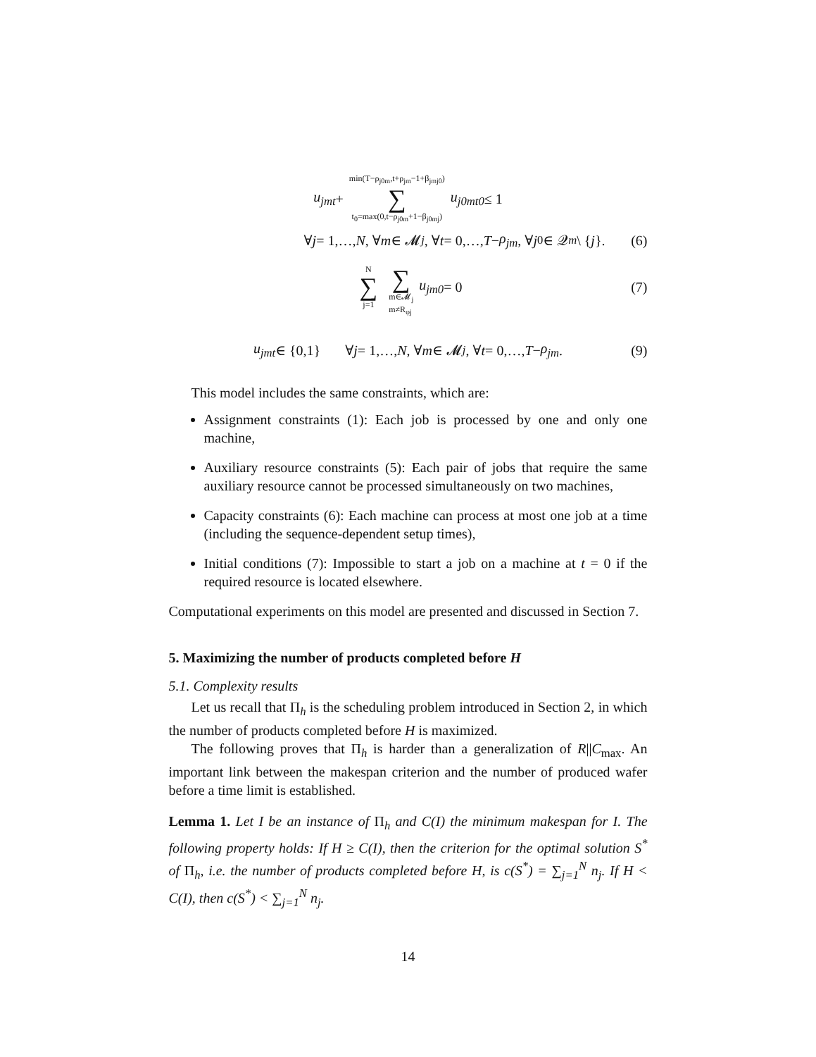u<sub>jmt</sub> + min(T−ρ<sub>j0m</sub>,t+ρ<sub>jm</sub>−1+β<sub>jmj0</sub>) ∑ t<sub>0</sub>=max(0,t−ρ<sub>j0m</sub>+1−β<sub>j0mj</sub>) u<sub>j0mt0</sub> ≤ 1
∀ j = 1,…, N, ∀ m ∈ 𝓜<sub>j</sub>, ∀ t = 0,…, T − ρ<sub>jm</sub>, ∀ j<sub>0</sub> ∈ 𝒬<sub>m</sub> \ { j }. (6)
N ∑ j=1 ∑ m∈𝓜<sub>j</sub>
m≠R<sub>φj</sub> u<sub>jm0</sub> = 0 (7)
u<sub>jmt</sub> ∈ {0,1} ∀ j = 1,…, N, ∀ m ∈ 𝓜<sub>j</sub>, ∀ t = 0,…, T − ρ<sub>jm</sub>. (9)
This model includes the same constraints, which are:
Assignment constraints (1): Each job is processed by one and only one machine,
Auxiliary resource constraints (5): Each pair of jobs that require the same auxiliary resource cannot be processed simultaneously on two machines,
Capacity constraints (6): Each machine can process at most one job at a time (including the sequence-dependent setup times),
Initial conditions (7): Impossible to start a job on a machine at t = 0 if the required resource is located elsewhere.
Computational experiments on this model are presented and discussed in Section 7.
5. Maximizing the number of products completed before H
5.1. Complexity results
Let us recall that Π<sub>h</sub> is the scheduling problem introduced in Section 2, in which the number of products completed before H is maximized.
The following proves that Π<sub>h</sub> is harder than a generalization of R||C<sub>max</sub>. An important link between the makespan criterion and the number of produced wafer before a time limit is established.
Lemma 1. Let I be an instance of Π<sub>h</sub> and C(I) the minimum makespan for I. The following property holds: If H ≥ C(I), then the criterion for the optimal solution S<sup>*</sup> of Π<sub>h</sub>, i.e. the number of products completed before H, is c(S<sup>*</sup>) = ∑<sub>j=1</sub><sup>N</sup> n<sub>j</sub>. If H < C(I), then c(S<sup>*</sup>) < ∑<sub>j=1</sub><sup>N</sup> n<sub>j</sub>.
14